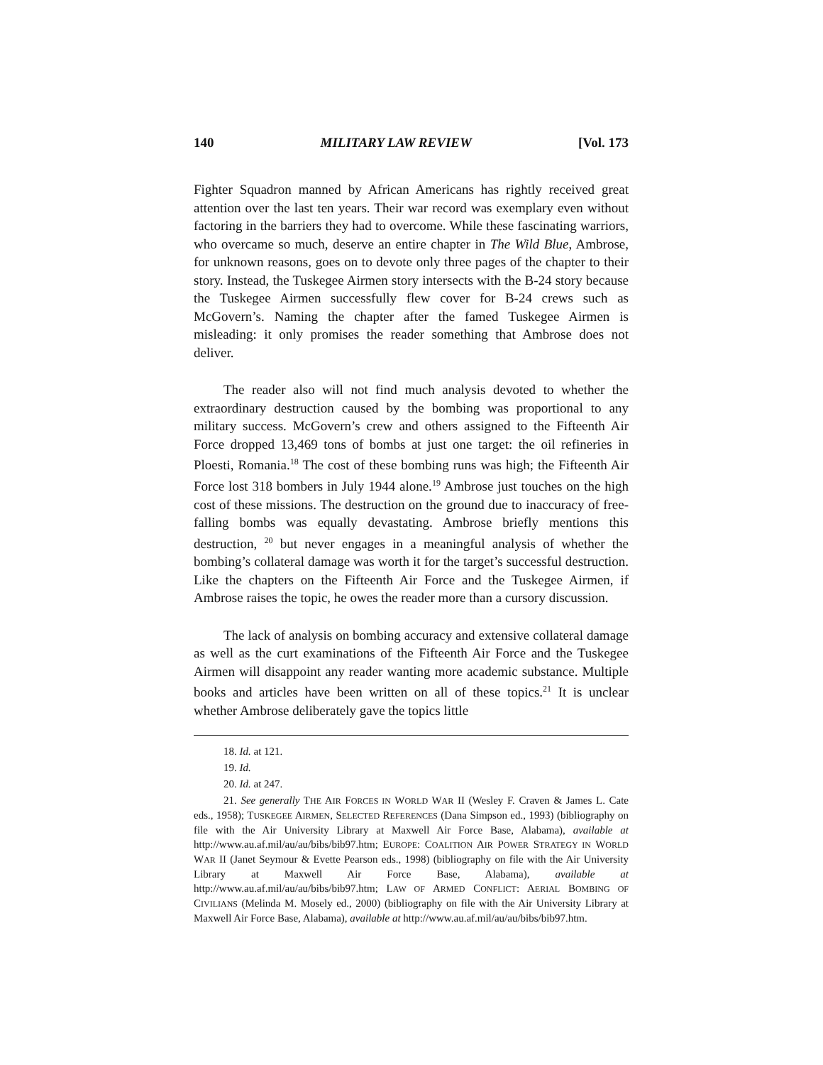140 MILITARY LAW REVIEW [Vol. 173
Fighter Squadron manned by African Americans has rightly received great attention over the last ten years. Their war record was exemplary even without factoring in the barriers they had to overcome. While these fascinating warriors, who overcame so much, deserve an entire chapter in The Wild Blue, Ambrose, for unknown reasons, goes on to devote only three pages of the chapter to their story. Instead, the Tuskegee Airmen story intersects with the B-24 story because the Tuskegee Airmen successfully flew cover for B-24 crews such as McGovern’s. Naming the chapter after the famed Tuskegee Airmen is misleading: it only promises the reader something that Ambrose does not deliver.
The reader also will not find much analysis devoted to whether the extraordinary destruction caused by the bombing was proportional to any military success. McGovern’s crew and others assigned to the Fifteenth Air Force dropped 13,469 tons of bombs at just one target: the oil refineries in Ploesti, Romania.<sup>18</sup> The cost of these bombing runs was high; the Fifteenth Air Force lost 318 bombers in July 1944 alone.<sup>19</sup> Ambrose just touches on the high cost of these missions. The destruction on the ground due to inaccuracy of free-falling bombs was equally devastating. Ambrose briefly mentions this destruction, <sup>20</sup> but never engages in a meaningful analysis of whether the bombing’s collateral damage was worth it for the target’s successful destruction. Like the chapters on the Fifteenth Air Force and the Tuskegee Airmen, if Ambrose raises the topic, he owes the reader more than a cursory discussion.
The lack of analysis on bombing accuracy and extensive collateral damage as well as the curt examinations of the Fifteenth Air Force and the Tuskegee Airmen will disappoint any reader wanting more academic substance. Multiple books and articles have been written on all of these topics.<sup>21</sup> It is unclear whether Ambrose deliberately gave the topics little
18. Id. at 121.
19. Id.
20. Id. at 247.
21. See generally THE AIR FORCES IN WORLD WAR II (Wesley F. Craven & James L. Cate eds., 1958); TUSKEGEE AIRMEN, SELECTED REFERENCES (Dana Simpson ed., 1993) (bibliography on file with the Air University Library at Maxwell Air Force Base, Alabama), available at http://www.au.af.mil/au/au/bibs/bib97.htm; EUROPE: COALITION AIR POWER STRATEGY IN WORLD WAR II (Janet Seymour & Evette Pearson eds., 1998) (bibliography on file with the Air University Library at Maxwell Air Force Base, Alabama), available at http://www.au.af.mil/au/au/bibs/bib97.htm; LAW OF ARMED CONFLICT: AERIAL BOMBING OF CIVILIANS (Melinda M. Mosely ed., 2000) (bibliography on file with the Air University Library at Maxwell Air Force Base, Alabama), available at http://www.au.af.mil/au/au/bibs/bib97.htm.